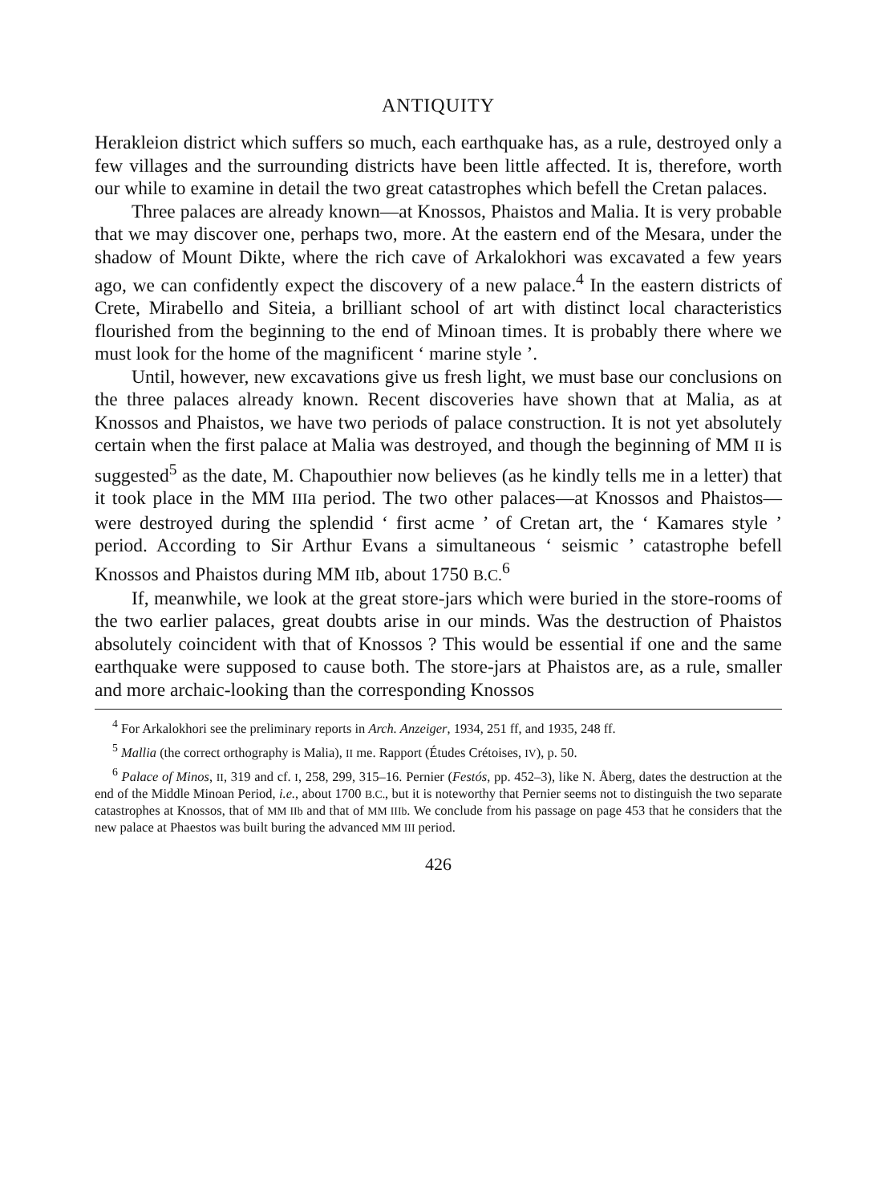ANTIQUITY
Herakleion district which suffers so much, each earthquake has, as a rule, destroyed only a few villages and the surrounding districts have been little affected. It is, therefore, worth our while to examine in detail the two great catastrophes which befell the Cretan palaces.
Three palaces are already known—at Knossos, Phaistos and Malia. It is very probable that we may discover one, perhaps two, more. At the eastern end of the Mesara, under the shadow of Mount Dikte, where the rich cave of Arkalokhori was excavated a few years ago, we can confidently expect the discovery of a new palace.<sup>4</sup> In the eastern districts of Crete, Mirabello and Siteia, a brilliant school of art with distinct local characteristics flourished from the beginning to the end of Minoan times. It is probably there where we must look for the home of the magnificent ‘ marine style ’.
Until, however, new excavations give us fresh light, we must base our conclusions on the three palaces already known. Recent discoveries have shown that at Malia, as at Knossos and Phaistos, we have two periods of palace construction. It is not yet absolutely certain when the first palace at Malia was destroyed, and though the beginning of MM II is suggested<sup>5</sup> as the date, M. Chapouthier now believes (as he kindly tells me in a letter) that it took place in the MM IIIa period. The two other palaces—at Knossos and Phaistos—were destroyed during the splendid ‘ first acme ’ of Cretan art, the ‘ Kamares style ’ period. According to Sir Arthur Evans a simultaneous ‘ seismic ’ catastrophe befell Knossos and Phaistos during MM IIb, about 1750 B.C.<sup>6</sup>
If, meanwhile, we look at the great store-jars which were buried in the store-rooms of the two earlier palaces, great doubts arise in our minds. Was the destruction of Phaistos absolutely coincident with that of Knossos ? This would be essential if one and the same earthquake were supposed to cause both. The store-jars at Phaistos are, as a rule, smaller and more archaic-looking than the corresponding Knossos
<sup>4</sup> For Arkalokhori see the preliminary reports in Arch. Anzeiger, 1934, 251 ff, and 1935, 248 ff.
<sup>5</sup> Mallia (the correct orthography is Malia), II me. Rapport (Études Crétoises, IV), p. 50.
<sup>6</sup> Palace of Minos, II, 319 and cf. I, 258, 299, 315–16. Pernier (Festós, pp. 452–3), like N. Åberg, dates the destruction at the end of the Middle Minoan Period, i.e., about 1700 B.C., but it is noteworthy that Pernier seems not to distinguish the two separate catastrophes at Knossos, that of MM IIb and that of MM IIIb. We conclude from his passage on page 453 that he considers that the new palace at Phaestos was built buring the advanced MM III period.
426